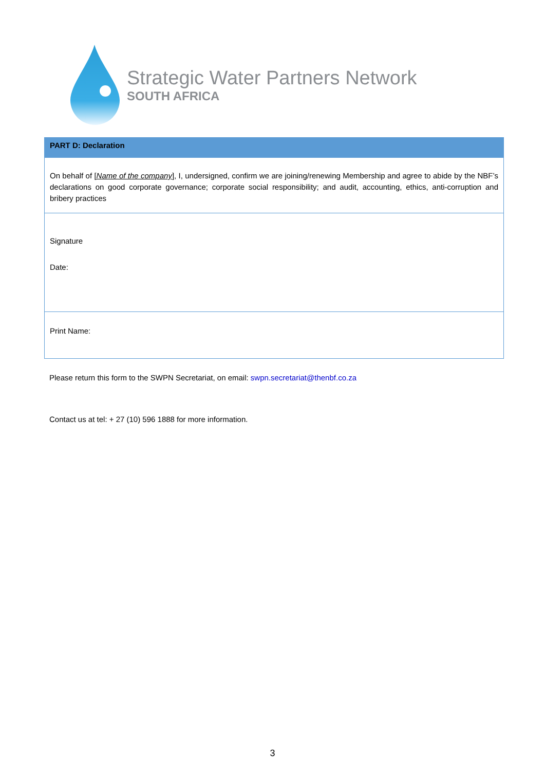Strategic Water Partners Network
SOUTH AFRICA
| PART D: Declaration |
| --- |
| On behalf of [ Name of the company ] , I, undersigned, confirm we are joining/renewing Membership and agree to abide by the NBF’s declarations on good corporate governance; corporate social responsibility; and audit, accounting, ethics, anti-corruption and bribery practices |
| Signature Date: |
| Print Name: |
Please return this form to the SWPN Secretariat, on email: swpn.secretariat@thenbf.co.za
Contact us at tel: + 27 (10) 596 1888 for more information.
3